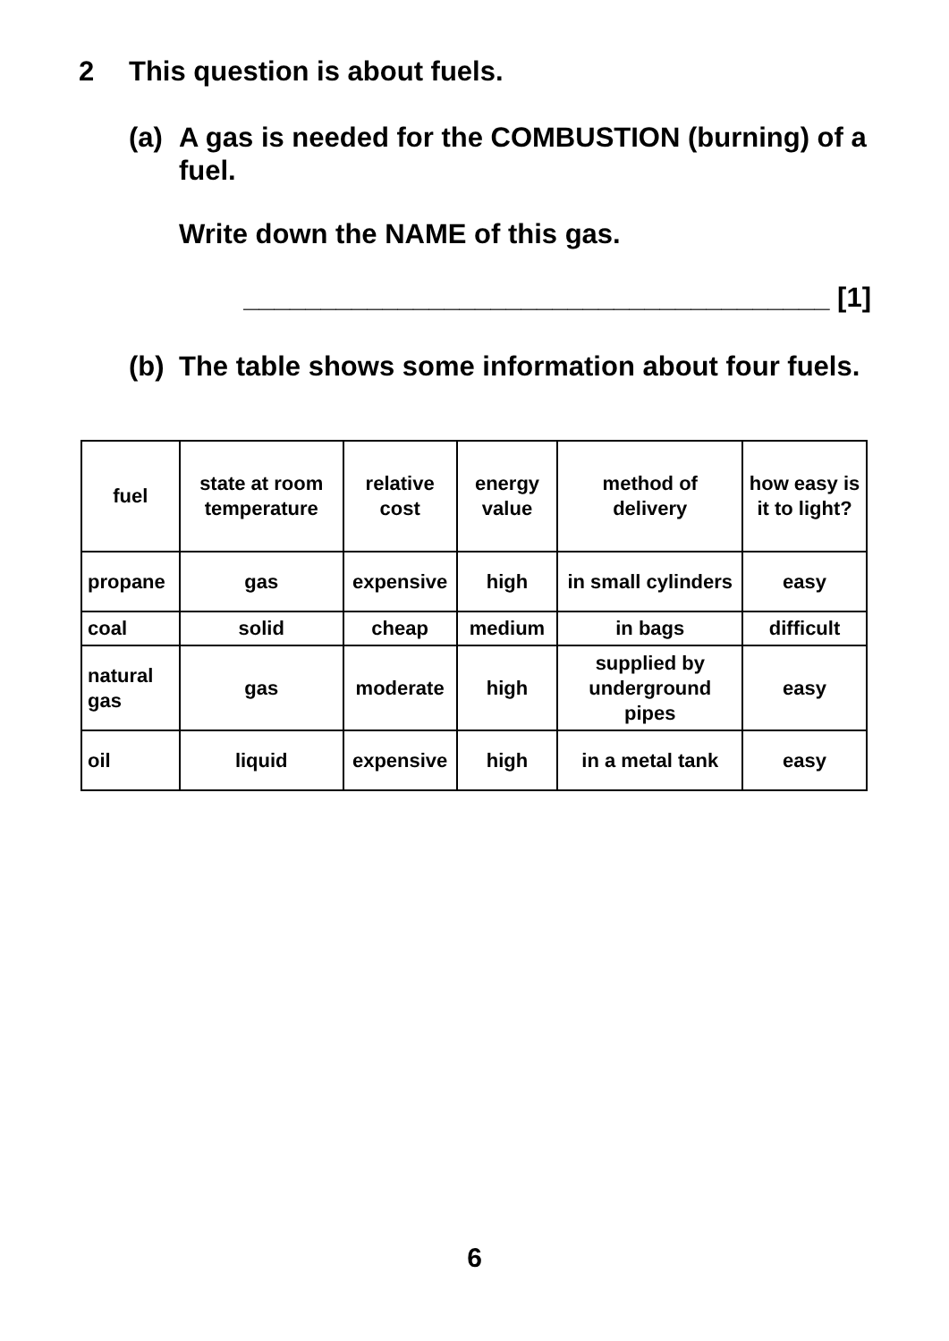2 This question is about fuels.
(a) A gas is needed for the COMBUSTION (burning) of a fuel.
Write down the NAME of this gas.
______________________________________ [1]
(b) The table shows some information about four fuels.
| fuel | state at room temperature | relative cost | energy value | method of delivery | how easy is it to light? |
| --- | --- | --- | --- | --- | --- |
| propane | gas | expensive | high | in small cylinders | easy |
| coal | solid | cheap | medium | in bags | difficult |
| natural gas | gas | moderate | high | supplied by underground pipes | easy |
| oil | liquid | expensive | high | in a metal tank | easy |
6